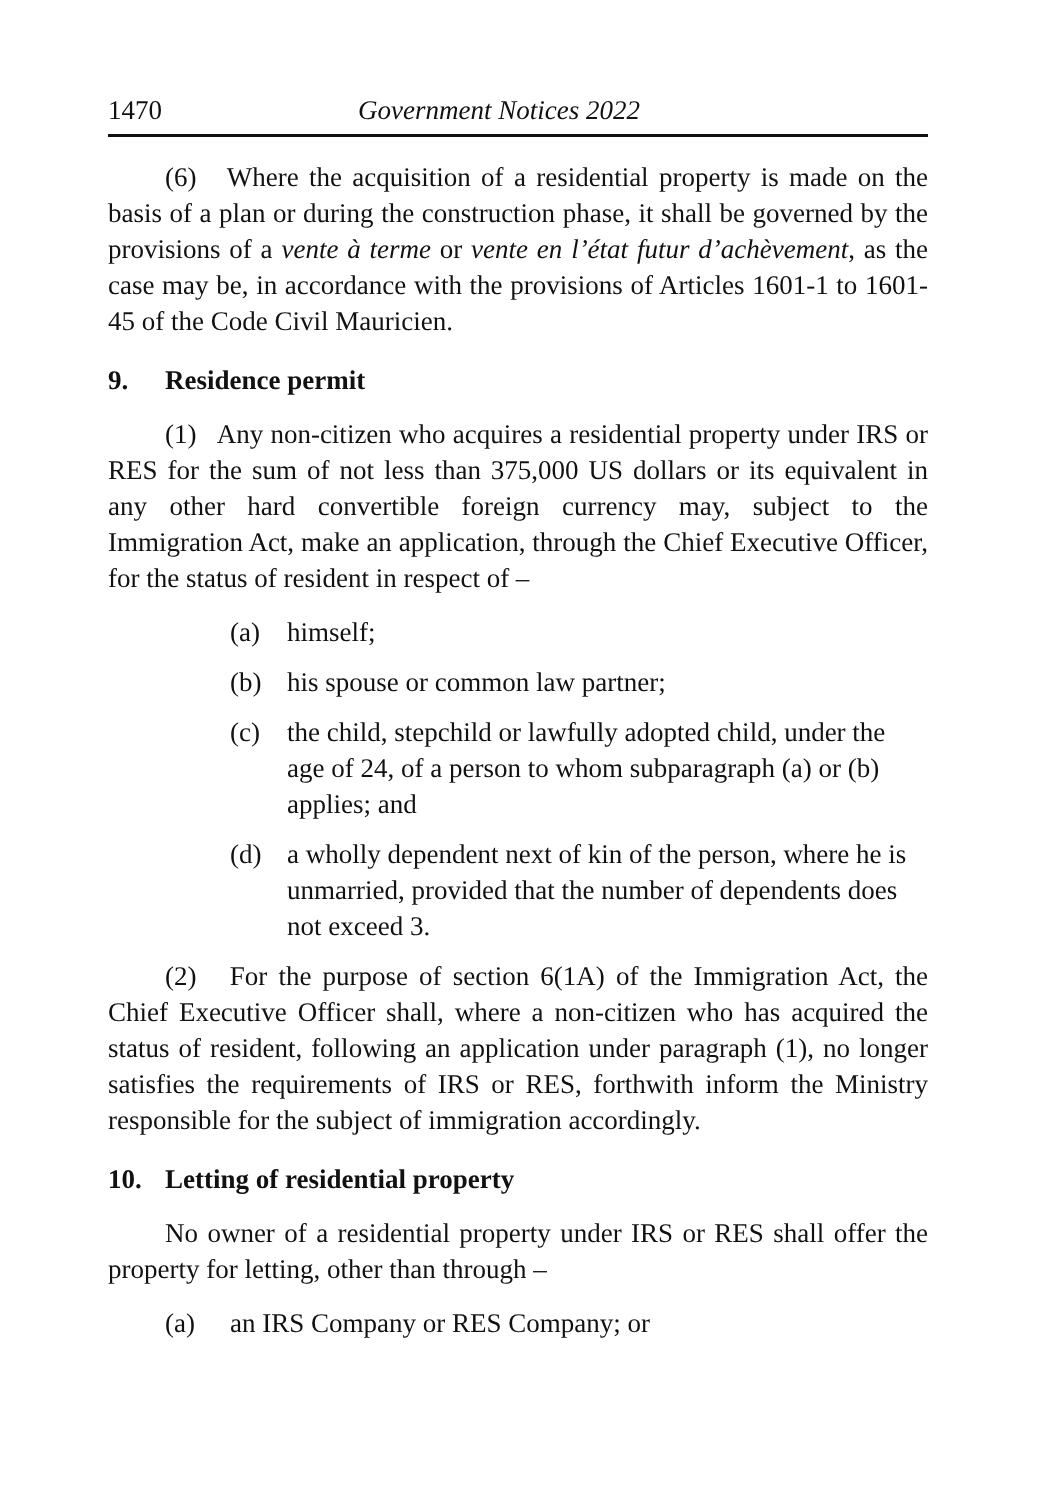1470 Government Notices 2022
(6) Where the acquisition of a residential property is made on the basis of a plan or during the construction phase, it shall be governed by the provisions of a vente à terme or vente en l’état futur d’achèvement, as the case may be, in accordance with the provisions of Articles 1601-1 to 1601-45 of the Code Civil Mauricien.
9. Residence permit
(1) Any non-citizen who acquires a residential property under IRS or RES for the sum of not less than 375,000 US dollars or its equivalent in any other hard convertible foreign currency may, subject to the Immigration Act, make an application, through the Chief Executive Officer, for the status of resident in respect of –
(a) himself;
(b) his spouse or common law partner;
(c) the child, stepchild or lawfully adopted child, under the age of 24, of a person to whom subparagraph (a) or (b) applies; and
(d) a wholly dependent next of kin of the person, where he is unmarried, provided that the number of dependents does not exceed 3.
(2) For the purpose of section 6(1A) of the Immigration Act, the Chief Executive Officer shall, where a non-citizen who has acquired the status of resident, following an application under paragraph (1), no longer satisfies the requirements of IRS or RES, forthwith inform the Ministry responsible for the subject of immigration accordingly.
10. Letting of residential property
No owner of a residential property under IRS or RES shall offer the property for letting, other than through –
(a) an IRS Company or RES Company; or